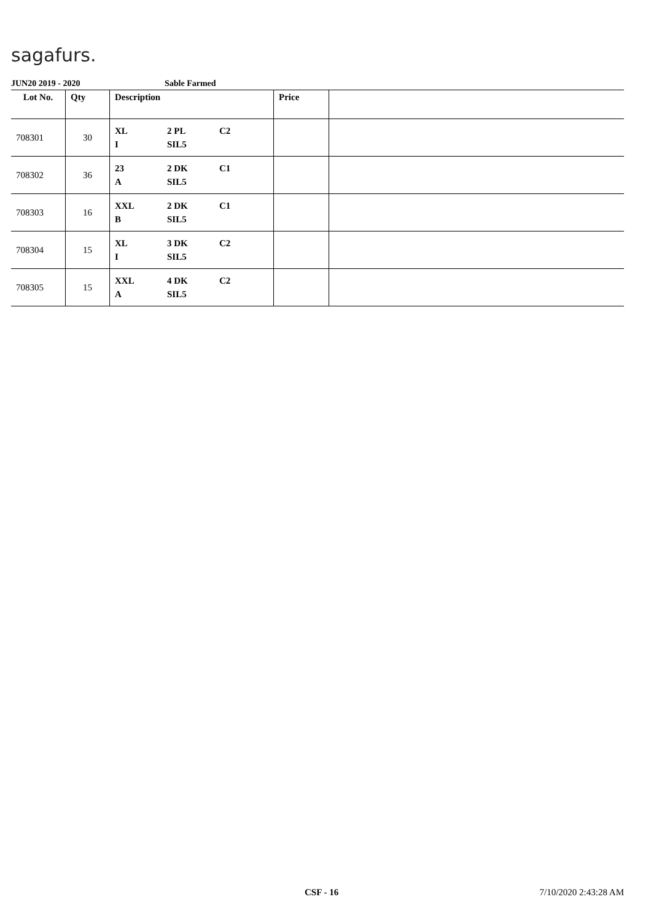sagafurs.
JUN20 2019 - 2020 Sable Farmed
| Lot No. | Qty | Description | Price | |
| --- | --- | --- | --- | --- |
| 708301 | 30 | XL 2 PL C2 I SIL5 | | |
| 708302 | 36 | 23 2 DK C1 A SIL5 | | |
| 708303 | 16 | XXL 2 DK C1 B SIL5 | | |
| 708304 | 15 | XL 3 DK C2 I SIL5 | | |
| 708305 | 15 | XXL 4 DK C2 A SIL5 | | |
CSF - 16 7/10/2020 2:43:28 AM